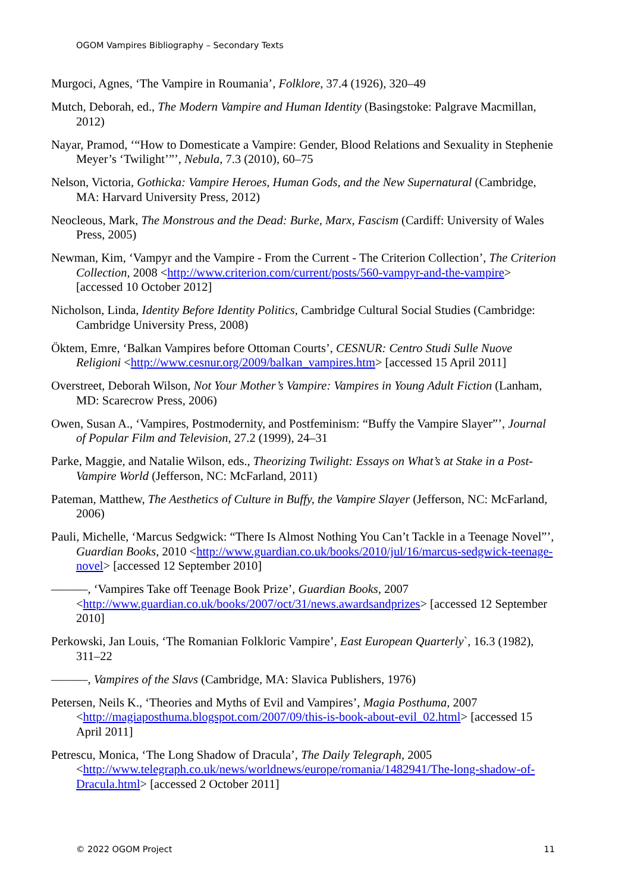OGOM Vampires Bibliography – Secondary Texts
Murgoci, Agnes, ‘The Vampire in Roumania’, Folklore, 37.4 (1926), 320–49
Mutch, Deborah, ed., The Modern Vampire and Human Identity (Basingstoke: Palgrave Macmillan, 2012)
Nayar, Pramod, ‘“How to Domesticate a Vampire: Gender, Blood Relations and Sexuality in Stephenie Meyer’s ‘Twilight’”’, Nebula, 7.3 (2010), 60–75
Nelson, Victoria, Gothicka: Vampire Heroes, Human Gods, and the New Supernatural (Cambridge, MA: Harvard University Press, 2012)
Neocleous, Mark, The Monstrous and the Dead: Burke, Marx, Fascism (Cardiff: University of Wales Press, 2005)
Newman, Kim, ‘Vampyr and the Vampire - From the Current - The Criterion Collection’, The Criterion Collection, 2008 <http://www.criterion.com/current/posts/560-vampyr-and-the-vampire> [accessed 10 October 2012]
Nicholson, Linda, Identity Before Identity Politics, Cambridge Cultural Social Studies (Cambridge: Cambridge University Press, 2008)
Öktem, Emre, ‘Balkan Vampires before Ottoman Courts’, CESNUR: Centro Studi Sulle Nuove Religioni <http://www.cesnur.org/2009/balkan_vampires.htm> [accessed 15 April 2011]
Overstreet, Deborah Wilson, Not Your Mother’s Vampire: Vampires in Young Adult Fiction (Lanham, MD: Scarecrow Press, 2006)
Owen, Susan A., ‘Vampires, Postmodernity, and Postfeminism: “Buffy the Vampire Slayer”’, Journal of Popular Film and Television, 27.2 (1999), 24–31
Parke, Maggie, and Natalie Wilson, eds., Theorizing Twilight: Essays on What’s at Stake in a Post-Vampire World (Jefferson, NC: McFarland, 2011)
Pateman, Matthew, The Aesthetics of Culture in Buffy, the Vampire Slayer (Jefferson, NC: McFarland, 2006)
Pauli, Michelle, ‘Marcus Sedgwick: “There Is Almost Nothing You Can’t Tackle in a Teenage Novel”’, Guardian Books, 2010 <http://www.guardian.co.uk/books/2010/jul/16/marcus-sedgwick-teenage-novel> [accessed 12 September 2010]
———, ‘Vampires Take off Teenage Book Prize’, Guardian Books, 2007 <http://www.guardian.co.uk/books/2007/oct/31/news.awardsandprizes> [accessed 12 September 2010]
Perkowski, Jan Louis, ‘The Romanian Folkloric Vampire’, East European Quarterly`, 16.3 (1982), 311–22
———, Vampires of the Slavs (Cambridge, MA: Slavica Publishers, 1976)
Petersen, Neils K., ‘Theories and Myths of Evil and Vampires’, Magia Posthuma, 2007 <http://magiaposthuma.blogspot.com/2007/09/this-is-book-about-evil_02.html> [accessed 15 April 2011]
Petrescu, Monica, ‘The Long Shadow of Dracula’, The Daily Telegraph, 2005 <http://www.telegraph.co.uk/news/worldnews/europe/romania/1482941/The-long-shadow-of-Dracula.html> [accessed 2 October 2011]
© 2022 OGOM Project 11